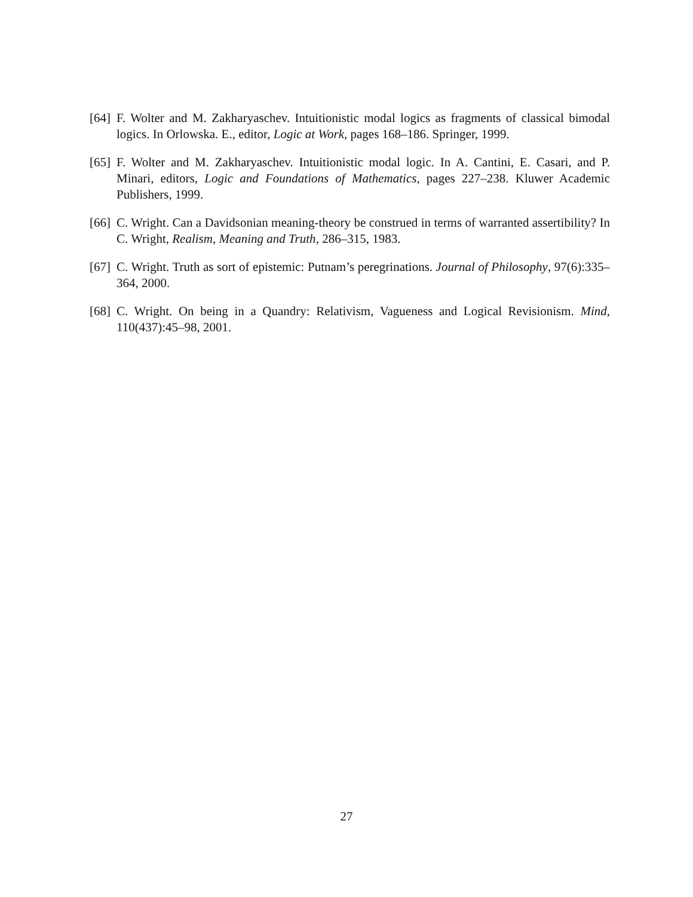[64]
F. Wolter and M. Zakharyaschev. Intuitionistic modal logics as fragments of classical bimodal logics. In Orlowska. E., editor, Logic at Work, pages 168–186. Springer, 1999.
[65]
F. Wolter and M. Zakharyaschev. Intuitionistic modal logic. In A. Cantini, E. Casari, and P. Minari, editors, Logic and Foundations of Mathematics, pages 227–238. Kluwer Academic Publishers, 1999.
[66]
C. Wright. Can a Davidsonian meaning-theory be construed in terms of warranted assertibility? In C. Wright, Realism, Meaning and Truth, 286–315, 1983.
[67]
C. Wright. Truth as sort of epistemic: Putnam’s peregrinations. Journal of Philosophy, 97(6):335–364, 2000.
[68]
C. Wright. On being in a Quandry: Relativism, Vagueness and Logical Revisionism. Mind, 110(437):45–98, 2001.
27